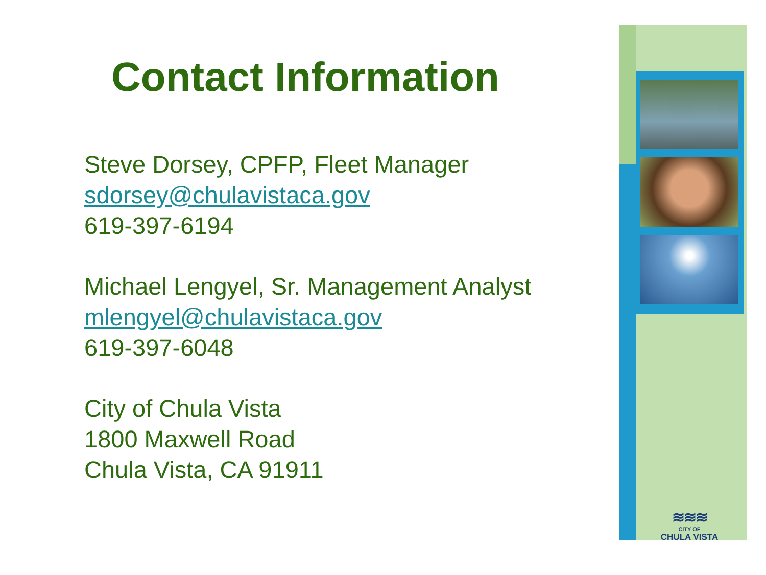Contact Information
Steve Dorsey, CPFP, Fleet Manager
sdorsey@chulavistaca.gov
619-397-6194
Michael Lengyel, Sr. Management Analyst
mlengyel@chulavistaca.gov
619-397-6048
City of Chula Vista
1800 Maxwell Road
Chula Vista, CA 91911
≋≋≋
CITY OF
CHULA VISTA